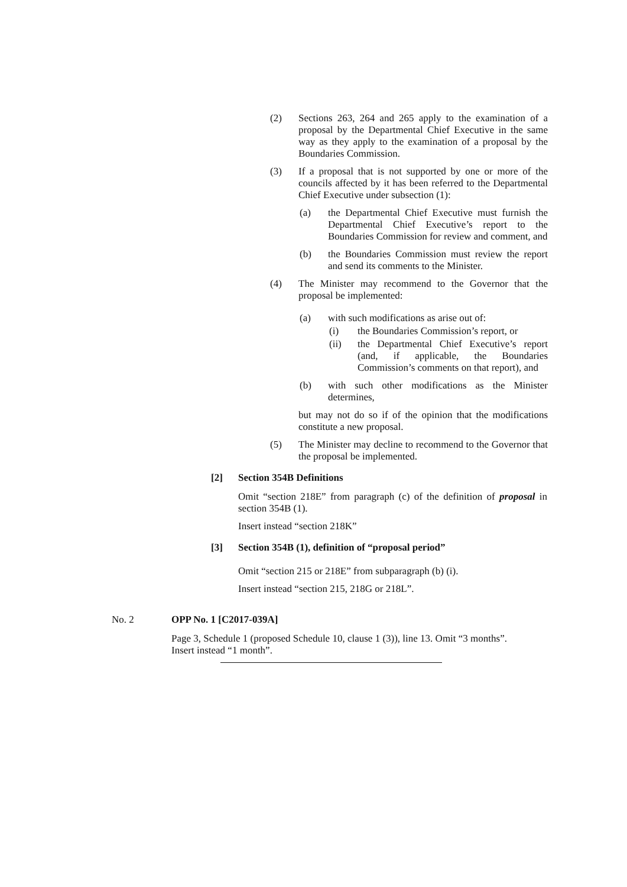(2) Sections 263, 264 and 265 apply to the examination of a proposal by the Departmental Chief Executive in the same way as they apply to the examination of a proposal by the Boundaries Commission.
(3) If a proposal that is not supported by one or more of the councils affected by it has been referred to the Departmental Chief Executive under subsection (1):
(a) the Departmental Chief Executive must furnish the Departmental Chief Executive’s report to the Boundaries Commission for review and comment, and
(b) the Boundaries Commission must review the report and send its comments to the Minister.
(4) The Minister may recommend to the Governor that the proposal be implemented:
(a) with such modifications as arise out of:
(i) the Boundaries Commission’s report, or
(ii) the Departmental Chief Executive’s report (and, if applicable, the Boundaries Commission’s comments on that report), and
(b) with such other modifications as the Minister determines,
but may not do so if of the opinion that the modifications constitute a new proposal.
(5) The Minister may decline to recommend to the Governor that the proposal be implemented.
[2] Section 354B Definitions
Omit “section 218E” from paragraph (c) of the definition of proposal in section 354B (1).
Insert instead “section 218K”
[3] Section 354B (1), definition of “proposal period”
Omit “section 215 or 218E” from subparagraph (b) (i).
Insert instead “section 215, 218G or 218L”.
No. 2 OPP No. 1 [C2017-039A]
Page 3, Schedule 1 (proposed Schedule 10, clause 1 (3)), line 13. Omit “3 months”. Insert instead “1 month”.